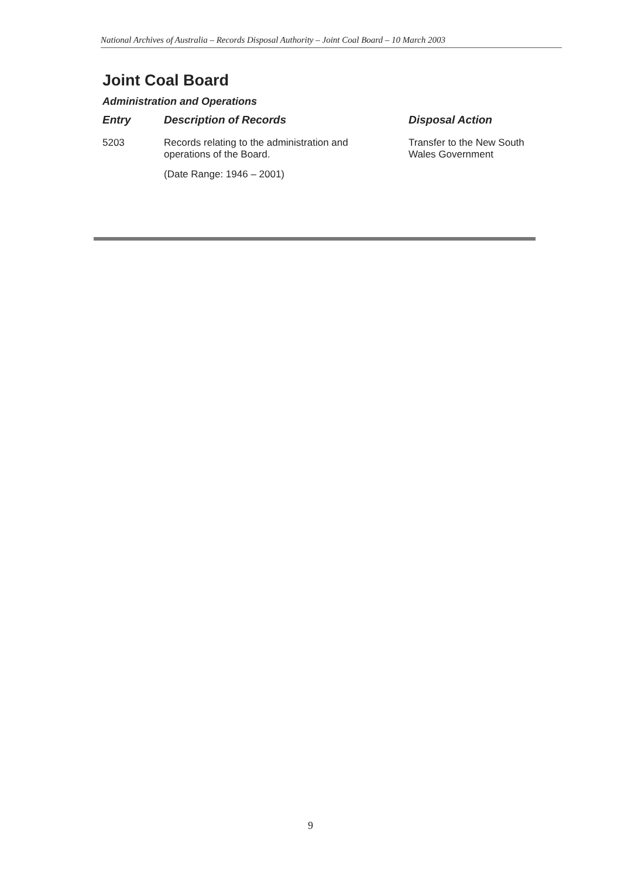National Archives of Australia – Records Disposal Authority – Joint Coal Board – 10 March 2003
Joint Coal Board
Administration and Operations
| Entry | Description of Records | Disposal Action |
| --- | --- | --- |
| 5203 | Records relating to the administration and operations of the Board. (Date Range: 1946 – 2001) | Transfer to the New South Wales Government |
9